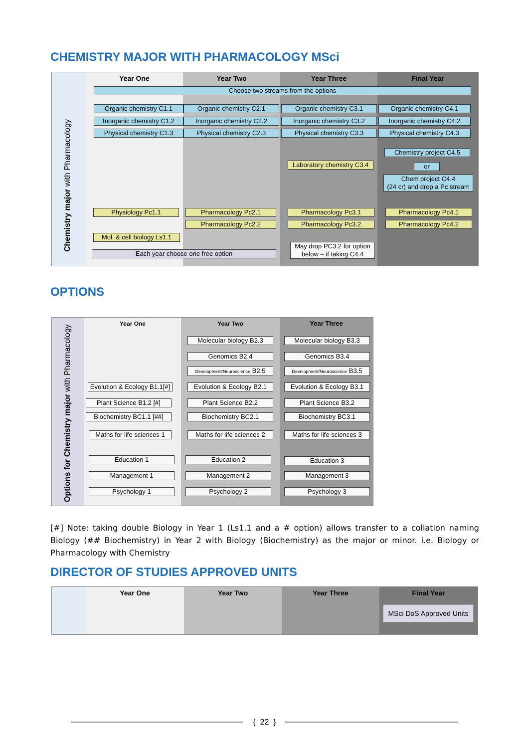CHEMISTRY MAJOR WITH PHARMACOLOGY MSci
Year One Year Two Year Three Final Year
Chemistry major with Pharmacology
Choose two streams from the options
Organic chemistry C1.1 Organic chemistry C2.1 Organic chemistry C3.1 Organic chemistry C4.1
Inorganic chemistry C1.2
Inorganic chemistry C2.2 Inorganic chemistry C3.2
Inorganic chemistry C4.2
Physical chemistry C1.3
Physical chemistry C2.3 Physical chemistry C3.3 Physical chemistry C4.3
Chemistry project C4.5
Laboratory chemistry C3.4
or
Chem project C4.4
(24 cr) and drop a Pc stream
Physiology Pc1.1 Pharmacology Pc2.1
Pharmacology Pc2.2
Pharmacology Pc3.1
Pharmacology Pc3.2
Pharmacology Pc4.1
Pharmacology Pc4.2
Mol. & cell biology Ls1.1
Each year choose one free option
May drop PC3.2 for option below – if taking C4.4
OPTIONS
Year One Year Two Year Three
Options for Chemistry major with Pharmacology
Molecular biology B2.3
Molecular biology B3.3
Genomics B2.4 Genomics B3.4
Development/Neuroscience B2.5
Development/Neuroscience B3.5
Evolution & Ecology B1.1[#]
Evolution & Ecology B2.1
Evolution & Ecology B3.1
Plant Science B1.2 [#]
Plant Science B2.2 Plant Science B3.2
Biochemistry BC1.1 [##]
Biochemistry BC2.1 Biochemistry BC3.1
Maths for life sciences 1
Maths for life sciences 2
Maths for life sciences 3
Education 1 Education 2 Education 3
Management 1 Management 2 Management 3
Psychology 1 Psychology 2 Psychology 3
[#] Note: taking double Biology in Year 1 (Ls1.1 and a # option) allows transfer to a collation naming Biology (## Biochemistry) in Year 2 with Biology (Biochemistry) as the major or minor. i.e. Biology or Pharmacology with Chemistry
DIRECTOR OF STUDIES APPROVED UNITS
Year One Year Two Year Three Final Year
MSci DoS Approved Units
{ 22 }